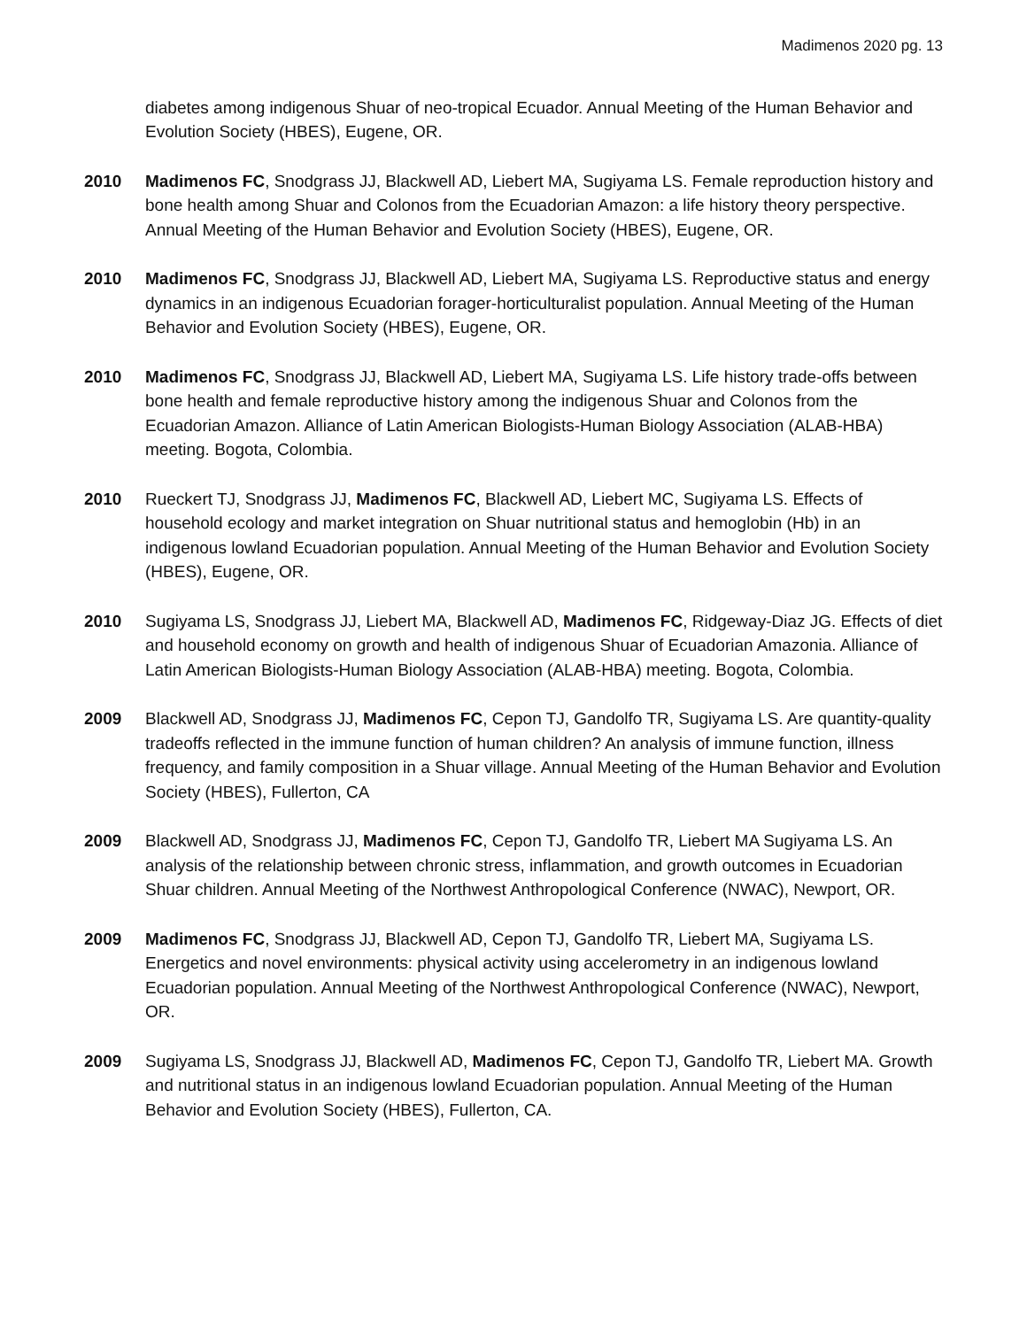Madimenos 2020 pg. 13
diabetes among indigenous Shuar of neo-tropical Ecuador. Annual Meeting of the Human Behavior and Evolution Society (HBES), Eugene, OR.
2010 Madimenos FC, Snodgrass JJ, Blackwell AD, Liebert MA, Sugiyama LS. Female reproduction history and bone health among Shuar and Colonos from the Ecuadorian Amazon: a life history theory perspective. Annual Meeting of the Human Behavior and Evolution Society (HBES), Eugene, OR.
2010 Madimenos FC, Snodgrass JJ, Blackwell AD, Liebert MA, Sugiyama LS. Reproductive status and energy dynamics in an indigenous Ecuadorian forager-horticulturalist population. Annual Meeting of the Human Behavior and Evolution Society (HBES), Eugene, OR.
2010 Madimenos FC, Snodgrass JJ, Blackwell AD, Liebert MA, Sugiyama LS. Life history trade-offs between bone health and female reproductive history among the indigenous Shuar and Colonos from the Ecuadorian Amazon. Alliance of Latin American Biologists-Human Biology Association (ALAB-HBA) meeting. Bogota, Colombia.
2010 Rueckert TJ, Snodgrass JJ, Madimenos FC, Blackwell AD, Liebert MC, Sugiyama LS. Effects of household ecology and market integration on Shuar nutritional status and hemoglobin (Hb) in an indigenous lowland Ecuadorian population. Annual Meeting of the Human Behavior and Evolution Society (HBES), Eugene, OR.
2010 Sugiyama LS, Snodgrass JJ, Liebert MA, Blackwell AD, Madimenos FC, Ridgeway-Diaz JG. Effects of diet and household economy on growth and health of indigenous Shuar of Ecuadorian Amazonia. Alliance of Latin American Biologists-Human Biology Association (ALAB-HBA) meeting. Bogota, Colombia.
2009 Blackwell AD, Snodgrass JJ, Madimenos FC, Cepon TJ, Gandolfo TR, Sugiyama LS. Are quantity-quality tradeoffs reflected in the immune function of human children? An analysis of immune function, illness frequency, and family composition in a Shuar village. Annual Meeting of the Human Behavior and Evolution Society (HBES), Fullerton, CA
2009 Blackwell AD, Snodgrass JJ, Madimenos FC, Cepon TJ, Gandolfo TR, Liebert MA Sugiyama LS. An analysis of the relationship between chronic stress, inflammation, and growth outcomes in Ecuadorian Shuar children. Annual Meeting of the Northwest Anthropological Conference (NWAC), Newport, OR.
2009 Madimenos FC, Snodgrass JJ, Blackwell AD, Cepon TJ, Gandolfo TR, Liebert MA, Sugiyama LS. Energetics and novel environments: physical activity using accelerometry in an indigenous lowland Ecuadorian population. Annual Meeting of the Northwest Anthropological Conference (NWAC), Newport, OR.
2009 Sugiyama LS, Snodgrass JJ, Blackwell AD, Madimenos FC, Cepon TJ, Gandolfo TR, Liebert MA. Growth and nutritional status in an indigenous lowland Ecuadorian population. Annual Meeting of the Human Behavior and Evolution Society (HBES), Fullerton, CA.